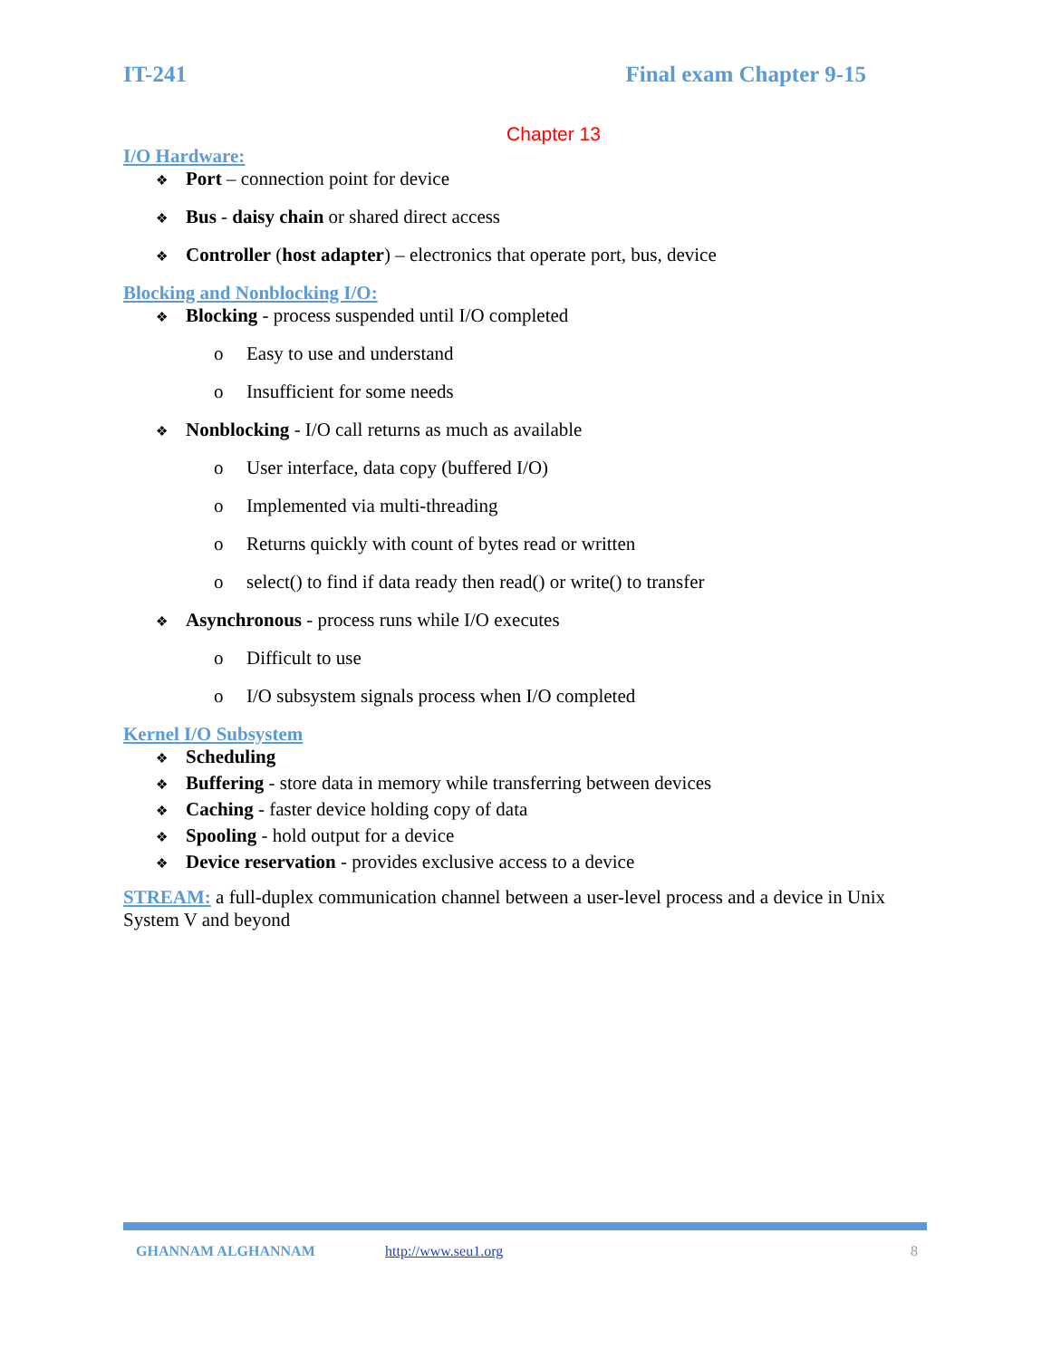IT-241 Final exam Chapter 9-15
Chapter 13
I/O Hardware:
❖ Port – connection point for device
❖ Bus - daisy chain or shared direct access
❖ Controller (host adapter) – electronics that operate port, bus, device
Blocking and Nonblocking I/O:
❖ Blocking - process suspended until I/O completed
o Easy to use and understand
o Insufficient for some needs
❖ Nonblocking - I/O call returns as much as available
o User interface, data copy (buffered I/O)
o Implemented via multi-threading
o Returns quickly with count of bytes read or written
o select() to find if data ready then read() or write() to transfer
❖ Asynchronous - process runs while I/O executes
o Difficult to use
o I/O subsystem signals process when I/O completed
Kernel I/O Subsystem
❖ Scheduling
❖ Buffering - store data in memory while transferring between devices
❖ Caching - faster device holding copy of data
❖ Spooling - hold output for a device
❖ Device reservation - provides exclusive access to a device
STREAM: a full-duplex communication channel between a user-level process and a device in Unix System V and beyond
GHANNAM ALGHANNAM http://www.seu1.org 8